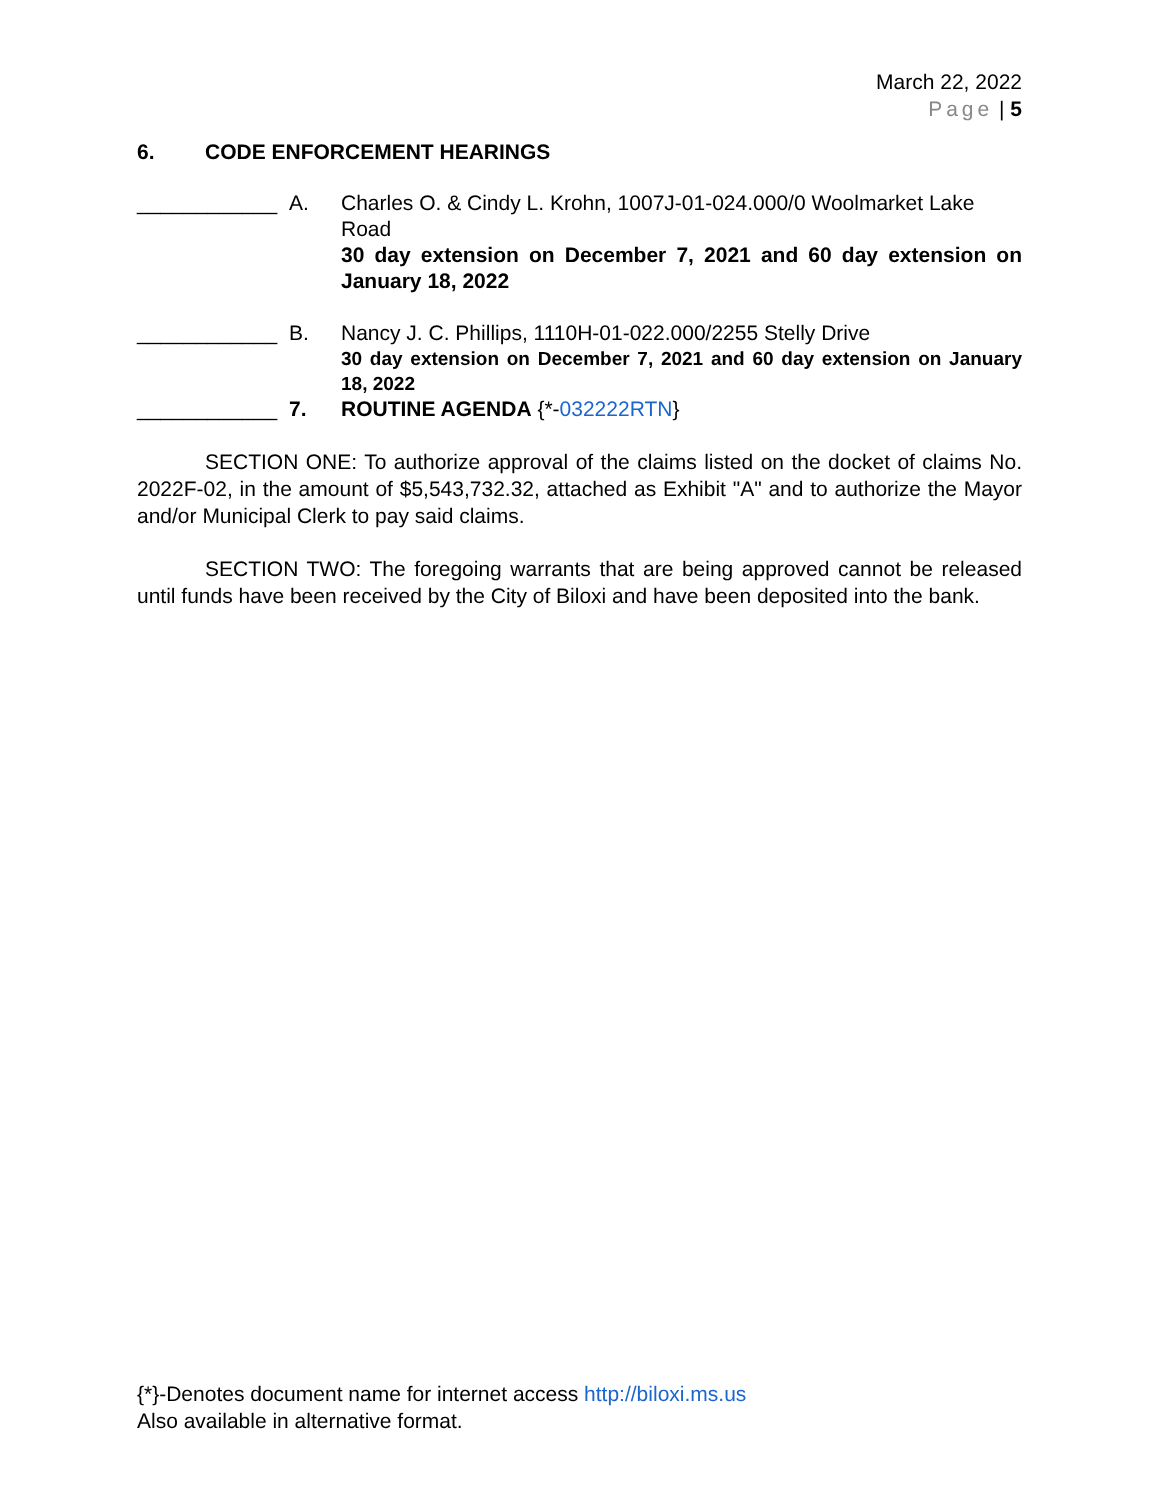March 22, 2022
Page | 5
6. CODE ENFORCEMENT HEARINGS
____________ A. Charles O. & Cindy L. Krohn, 1007J-01-024.000/0 Woolmarket Lake Road
30 day extension on December 7, 2021 and 60 day extension on January 18, 2022
____________ B. Nancy J. C. Phillips, 1110H-01-022.000/2255 Stelly Drive
30 day extension on December 7, 2021 and 60 day extension on January 18, 2022
____________ 7. ROUTINE AGENDA {*-032222RTN}
SECTION ONE: To authorize approval of the claims listed on the docket of claims No. 2022F-02, in the amount of $5,543,732.32, attached as Exhibit "A" and to authorize the Mayor and/or Municipal Clerk to pay said claims.
SECTION TWO: The foregoing warrants that are being approved cannot be released until funds have been received by the City of Biloxi and have been deposited into the bank.
{*}-Denotes document name for internet access http://biloxi.ms.us
Also available in alternative format.